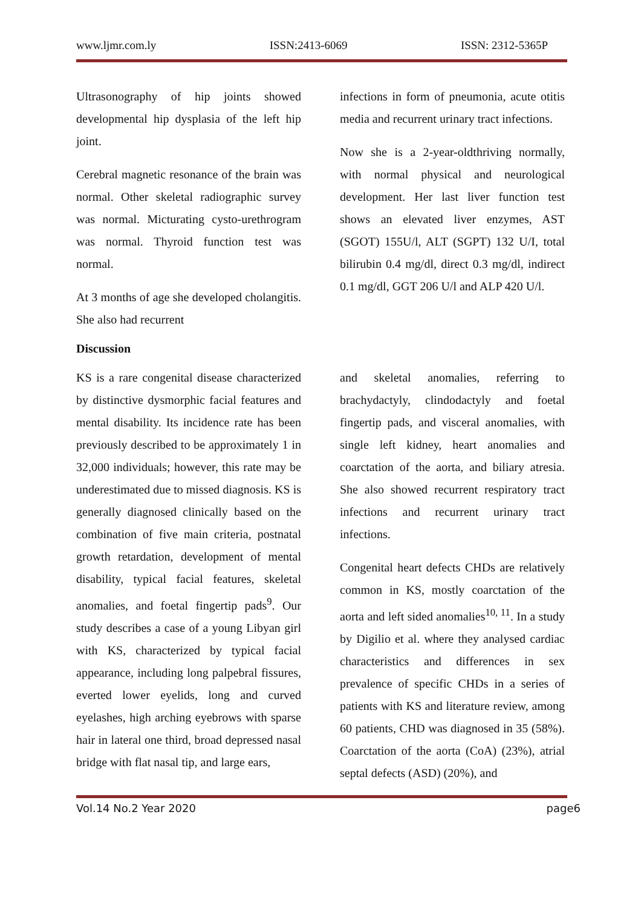www.ljmr.com.ly ISSN:2413-6069 ISSN: 2312-5365P
Ultrasonography of hip joints showed developmental hip dysplasia of the left hip joint.
Cerebral magnetic resonance of the brain was normal. Other skeletal radiographic survey was normal. Micturating cysto-urethrogram was normal. Thyroid function test was normal.
At 3 months of age she developed cholangitis. She also had recurrent
infections in form of pneumonia, acute otitis media and recurrent urinary tract infections.
Now she is a 2-year-oldthriving normally, with normal physical and neurological development. Her last liver function test shows an elevated liver enzymes, AST (SGOT) 155U/l, ALT (SGPT) 132 U/I, total bilirubin 0.4 mg/dl, direct 0.3 mg/dl, indirect 0.1 mg/dl, GGT 206 U/l and ALP 420 U/l.
Discussion
KS is a rare congenital disease characterized by distinctive dysmorphic facial features and mental disability. Its incidence rate has been previously described to be approximately 1 in 32,000 individuals; however, this rate may be underestimated due to missed diagnosis. KS is generally diagnosed clinically based on the combination of five main criteria, postnatal growth retardation, development of mental disability, typical facial features, skeletal anomalies, and foetal fingertip pads<sup>9</sup>. Our study describes a case of a young Libyan girl with KS, characterized by typical facial appearance, including long palpebral fissures, everted lower eyelids, long and curved eyelashes, high arching eyebrows with sparse hair in lateral one third, broad depressed nasal bridge with flat nasal tip, and large ears,
and skeletal anomalies, referring to brachydactyly, clindodactyly and foetal fingertip pads, and visceral anomalies, with single left kidney, heart anomalies and coarctation of the aorta, and biliary atresia. She also showed recurrent respiratory tract infections and recurrent urinary tract infections.
Congenital heart defects CHDs are relatively common in KS, mostly coarctation of the aorta and left sided anomalies<sup>10, 11</sup>. In a study by Digilio et al. where they analysed cardiac characteristics and differences in sex prevalence of specific CHDs in a series of patients with KS and literature review, among 60 patients, CHD was diagnosed in 35 (58%). Coarctation of the aorta (CoA) (23%), atrial septal defects (ASD) (20%), and
Vol.14 No.2 Year 2020 page6